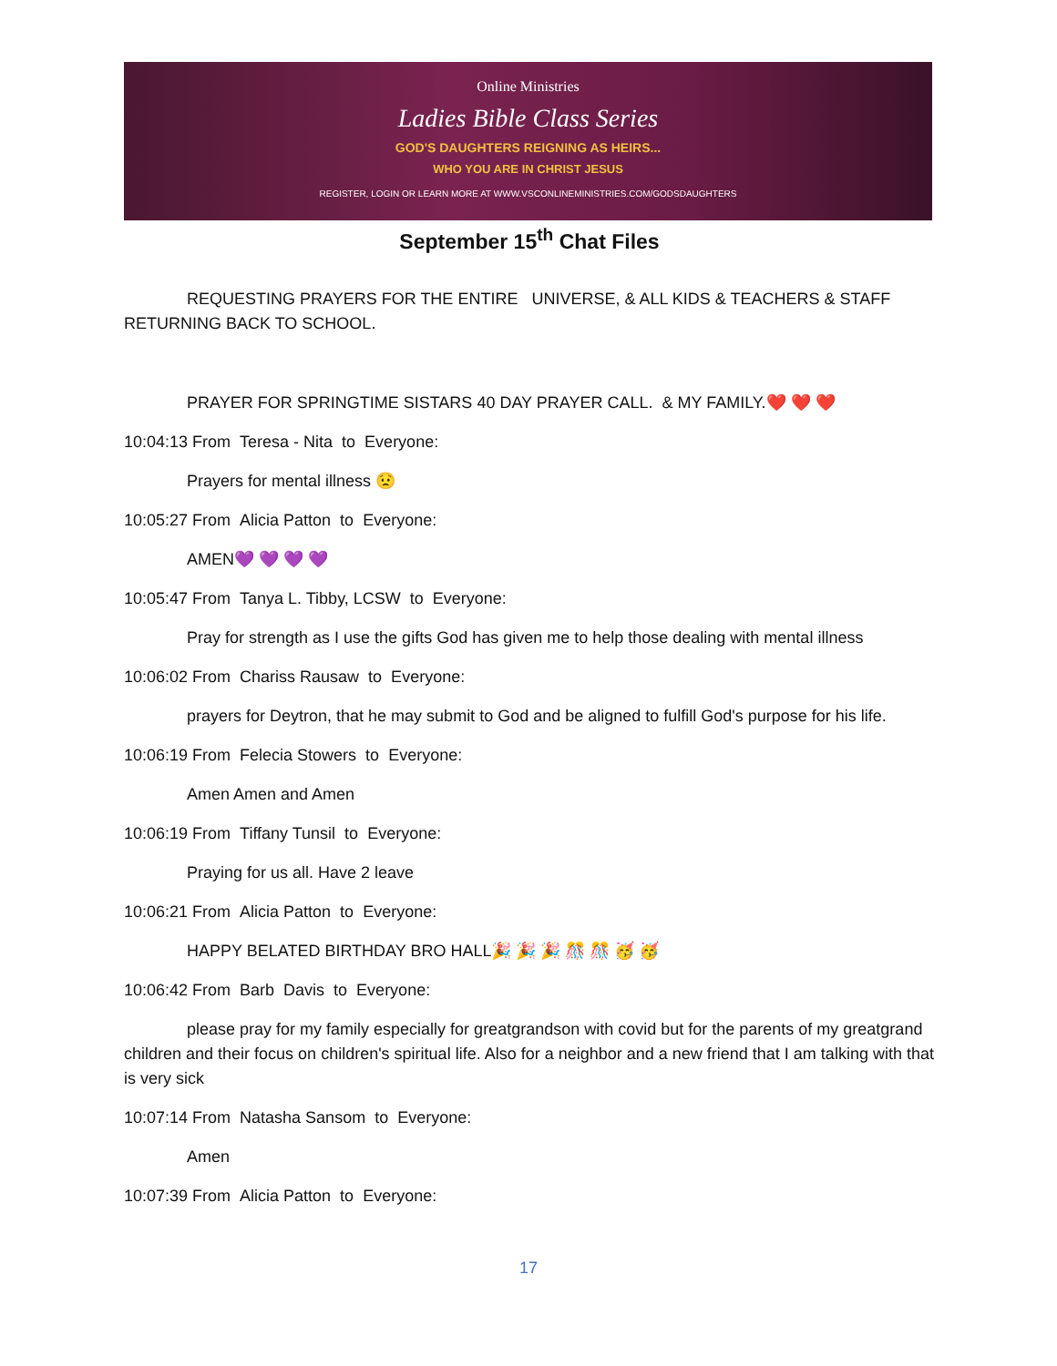Online Ministries
Ladies Bible Class Series
GOD'S DAUGHTERS REIGNING AS HEIRS...
WHO YOU ARE IN CHRIST JESUS
REGISTER, LOGIN OR LEARN MORE AT WWW.VSCONLINEMINISTRIES.COM/GODSDAUGHTERS
September 15<sup>th</sup> Chat Files
REQUESTING PRAYERS FOR THE ENTIRE UNIVERSE, & ALL KIDS & TEACHERS & STAFF RETURNING BACK TO SCHOOL.
PRAYER FOR SPRINGTIME SISTARS 40 DAY PRAYER CALL. & MY FAMILY.❤️ ❤️ ❤️
10:04:13 From Teresa - Nita to Everyone:
Prayers for mental illness 😟
10:05:27 From Alicia Patton to Everyone:
AMEN💜 💜 💜 💜
10:05:47 From Tanya L. Tibby, LCSW to Everyone:
Pray for strength as I use the gifts God has given me to help those dealing with mental illness
10:06:02 From Chariss Rausaw to Everyone:
prayers for Deytron, that he may submit to God and be aligned to fulfill God's purpose for his life.
10:06:19 From Felecia Stowers to Everyone:
Amen Amen and Amen
10:06:19 From Tiffany Tunsil to Everyone:
Praying for us all. Have 2 leave
10:06:21 From Alicia Patton to Everyone:
HAPPY BELATED BIRTHDAY BRO HALL🎉 🎉 🎉 🎊 🎊 🥳 🥳
10:06:42 From Barb Davis to Everyone:
please pray for my family especially for greatgrandson with covid but for the parents of my greatgrand children and their focus on children's spiritual life. Also for a neighbor and a new friend that I am talking with that is very sick
10:07:14 From Natasha Sansom to Everyone:
Amen
10:07:39 From Alicia Patton to Everyone:
17